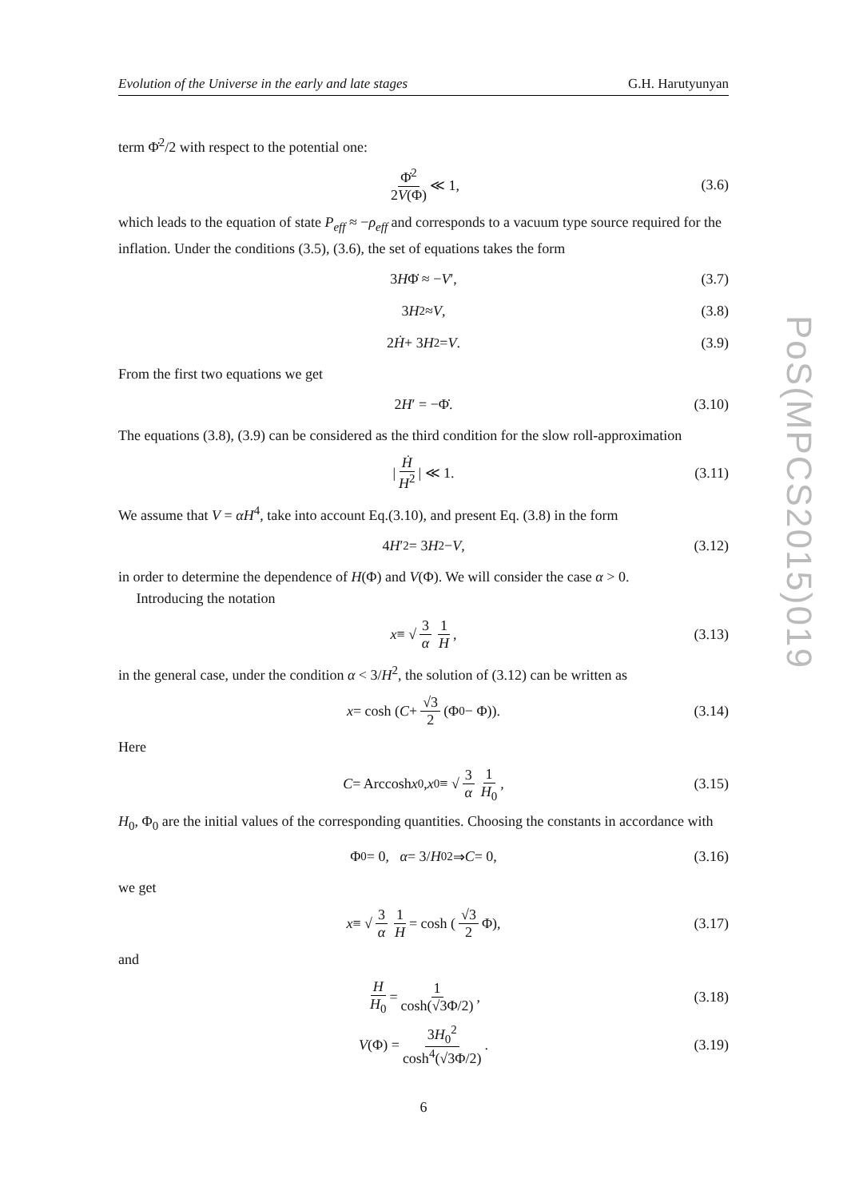Evolution of the Universe in the early and late stages G.H. Harutyunyan
term Φ̇<sup>2</sup>/2 with respect to the potential one:
Φ̇<sup>2</sup> 2V(Φ) ≪ 1, (3.6)
which leads to the equation of state P<sub>eff</sub> ≈ −ρ<sub>eff</sub> and corresponds to a vacuum type source required for the inflation. Under the conditions (3.5), (3.6), the set of equations takes the form
3 H Φ̇ ≈ − V ′, (3.7)
3 H<sup>2</sup> ≈ V, (3.8)
2 Ḣ + 3 H<sup>2</sup> = V. (3.9)
From the first two equations we get
2 H ′ = −Φ̇. (3.10)
The equations (3.8), (3.9) can be considered as the third condition for the slow roll-approximation
| Ḣ H<sup>2</sup> | ≪ 1. (3.11)
We assume that V = αH<sup>4</sup>, take into account Eq.(3.10), and present Eq. (3.8) in the form
4 H ′<sup>2</sup> = 3 H<sup>2</sup> − V, (3.12)
in order to determine the dependence of H(Φ) and V(Φ). We will consider the case α > 0.
Introducing the notation
x ≡ √ 3 α 1 H, (3.13)
in the general case, under the condition α < 3/H<sup>2</sup>, the solution of (3.12) can be written as
x = cosh (C + √3 2 (Φ<sub>0</sub> − Φ)). (3.14)
Here
C = Arccosh x<sub>0</sub>, x<sub>0</sub> ≡ √ 3 α 1 H<sub>0</sub>, (3.15)
H<sub>0</sub>, Φ<sub>0</sub> are the initial values of the corresponding quantities. Choosing the constants in accordance with
Φ<sub>0</sub> = 0, α = 3/ H<sub>0</sub><sup>2</sup> ⇒ C = 0, (3.16)
we get
x ≡ √ 3 α 1 H = cosh (√3 2 Φ), (3.17)
and
H H<sub>0</sub> = 1 cosh(√3Φ/2), (3.18)
V (Φ) = 3H<sub>0</sub><sup>2</sup> cosh<sup>4</sup>(√3Φ/2). (3.19)
6
PoS(MPCS2015)019